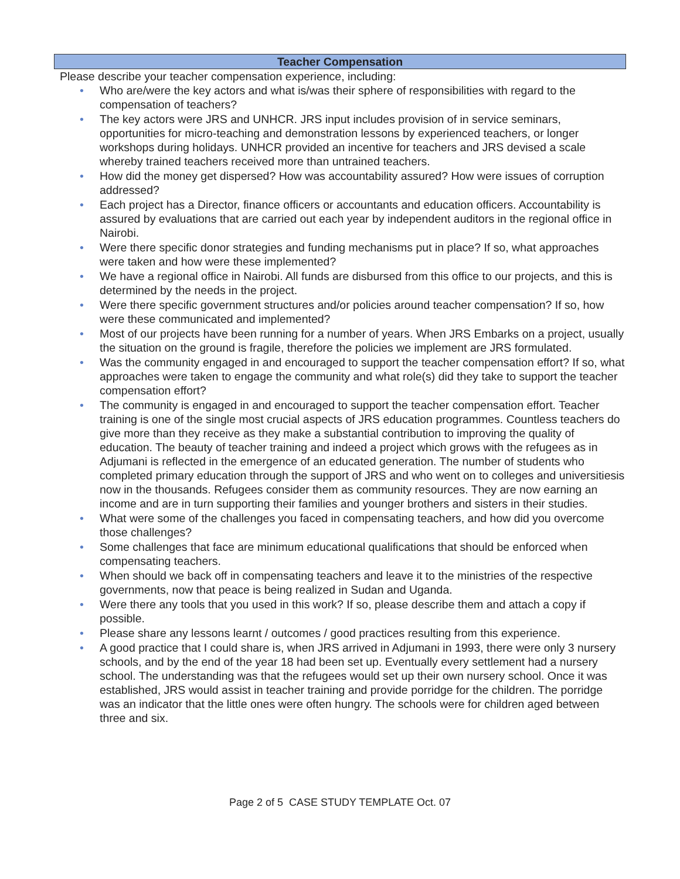Teacher Compensation
Please describe your teacher compensation experience, including:
• Who are/were the key actors and what is/was their sphere of responsibilities with regard to the compensation of teachers?
• The key actors were JRS and UNHCR. JRS input includes provision of in service seminars, opportunities for micro-teaching and demonstration lessons by experienced teachers, or longer workshops during holidays. UNHCR provided an incentive for teachers and JRS devised a scale whereby trained teachers received more than untrained teachers.
• How did the money get dispersed? How was accountability assured? How were issues of corruption addressed?
• Each project has a Director, finance officers or accountants and education officers. Accountability is assured by evaluations that are carried out each year by independent auditors in the regional office in Nairobi.
• Were there specific donor strategies and funding mechanisms put in place? If so, what approaches were taken and how were these implemented?
• We have a regional office in Nairobi. All funds are disbursed from this office to our projects, and this is determined by the needs in the project.
• Were there specific government structures and/or policies around teacher compensation? If so, how were these communicated and implemented?
• Most of our projects have been running for a number of years. When JRS Embarks on a project, usually the situation on the ground is fragile, therefore the policies we implement are JRS formulated.
• Was the community engaged in and encouraged to support the teacher compensation effort? If so, what approaches were taken to engage the community and what role(s) did they take to support the teacher compensation effort?
• The community is engaged in and encouraged to support the teacher compensation effort. Teacher training is one of the single most crucial aspects of JRS education programmes. Countless teachers do give more than they receive as they make a substantial contribution to improving the quality of education. The beauty of teacher training and indeed a project which grows with the refugees as in Adjumani is reflected in the emergence of an educated generation. The number of students who completed primary education through the support of JRS and who went on to colleges and universitiesis now in the thousands. Refugees consider them as community resources. They are now earning an income and are in turn supporting their families and younger brothers and sisters in their studies.
• What were some of the challenges you faced in compensating teachers, and how did you overcome those challenges?
• Some challenges that face are minimum educational qualifications that should be enforced when compensating teachers.
• When should we back off in compensating teachers and leave it to the ministries of the respective governments, now that peace is being realized in Sudan and Uganda.
• Were there any tools that you used in this work? If so, please describe them and attach a copy if possible.
• Please share any lessons learnt / outcomes / good practices resulting from this experience.
• A good practice that I could share is, when JRS arrived in Adjumani in 1993, there were only 3 nursery schools, and by the end of the year 18 had been set up. Eventually every settlement had a nursery school. The understanding was that the refugees would set up their own nursery school. Once it was established, JRS would assist in teacher training and provide porridge for the children. The porridge was an indicator that the little ones were often hungry. The schools were for children aged between three and six.
Page 2 of 5 CASE STUDY TEMPLATE Oct. 07